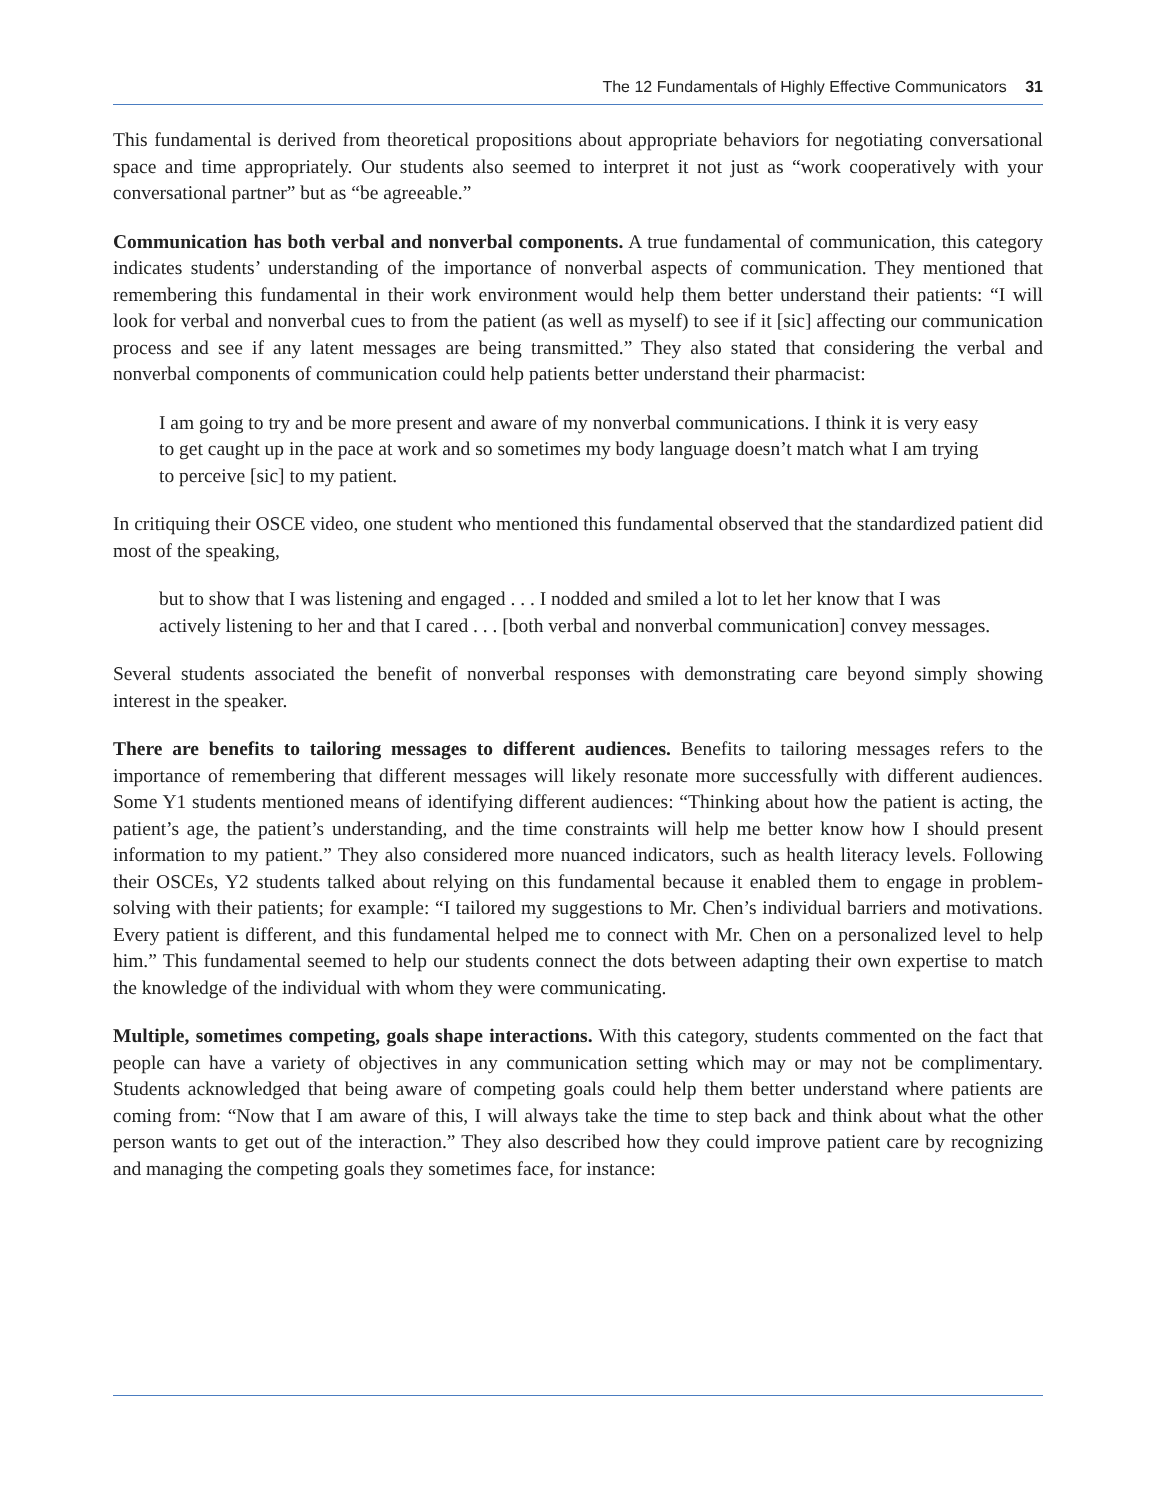The 12 Fundamentals of Highly Effective Communicators 31
This fundamental is derived from theoretical propositions about appropriate behaviors for negotiating conversational space and time appropriately. Our students also seemed to interpret it not just as “work cooperatively with your conversational partner” but as “be agreeable.”
Communication has both verbal and nonverbal components. A true fundamental of communication, this category indicates students’ understanding of the importance of nonverbal aspects of communication. They mentioned that remembering this fundamental in their work environment would help them better understand their patients: “I will look for verbal and nonverbal cues to from the patient (as well as myself) to see if it [sic] affecting our communication process and see if any latent messages are being transmitted.” They also stated that considering the verbal and nonverbal components of communication could help patients better understand their pharmacist:
I am going to try and be more present and aware of my nonverbal communications. I think it is very easy to get caught up in the pace at work and so sometimes my body language doesn’t match what I am trying to perceive [sic] to my patient.
In critiquing their OSCE video, one student who mentioned this fundamental observed that the standardized patient did most of the speaking,
but to show that I was listening and engaged . . . I nodded and smiled a lot to let her know that I was actively listening to her and that I cared . . . [both verbal and nonverbal communication] convey messages.
Several students associated the benefit of nonverbal responses with demonstrating care beyond simply showing interest in the speaker.
There are benefits to tailoring messages to different audiences. Benefits to tailoring messages refers to the importance of remembering that different messages will likely resonate more successfully with different audiences. Some Y1 students mentioned means of identifying different audiences: “Thinking about how the patient is acting, the patient’s age, the patient’s understanding, and the time constraints will help me better know how I should present information to my patient.” They also considered more nuanced indicators, such as health literacy levels. Following their OSCEs, Y2 students talked about relying on this fundamental because it enabled them to engage in problem-solving with their patients; for example: “I tailored my suggestions to Mr. Chen’s individual barriers and motivations. Every patient is different, and this fundamental helped me to connect with Mr. Chen on a personalized level to help him.” This fundamental seemed to help our students connect the dots between adapting their own expertise to match the knowledge of the individual with whom they were communicating.
Multiple, sometimes competing, goals shape interactions. With this category, students commented on the fact that people can have a variety of objectives in any communication setting which may or may not be complimentary. Students acknowledged that being aware of competing goals could help them better understand where patients are coming from: “Now that I am aware of this, I will always take the time to step back and think about what the other person wants to get out of the interaction.” They also described how they could improve patient care by recognizing and managing the competing goals they sometimes face, for instance: